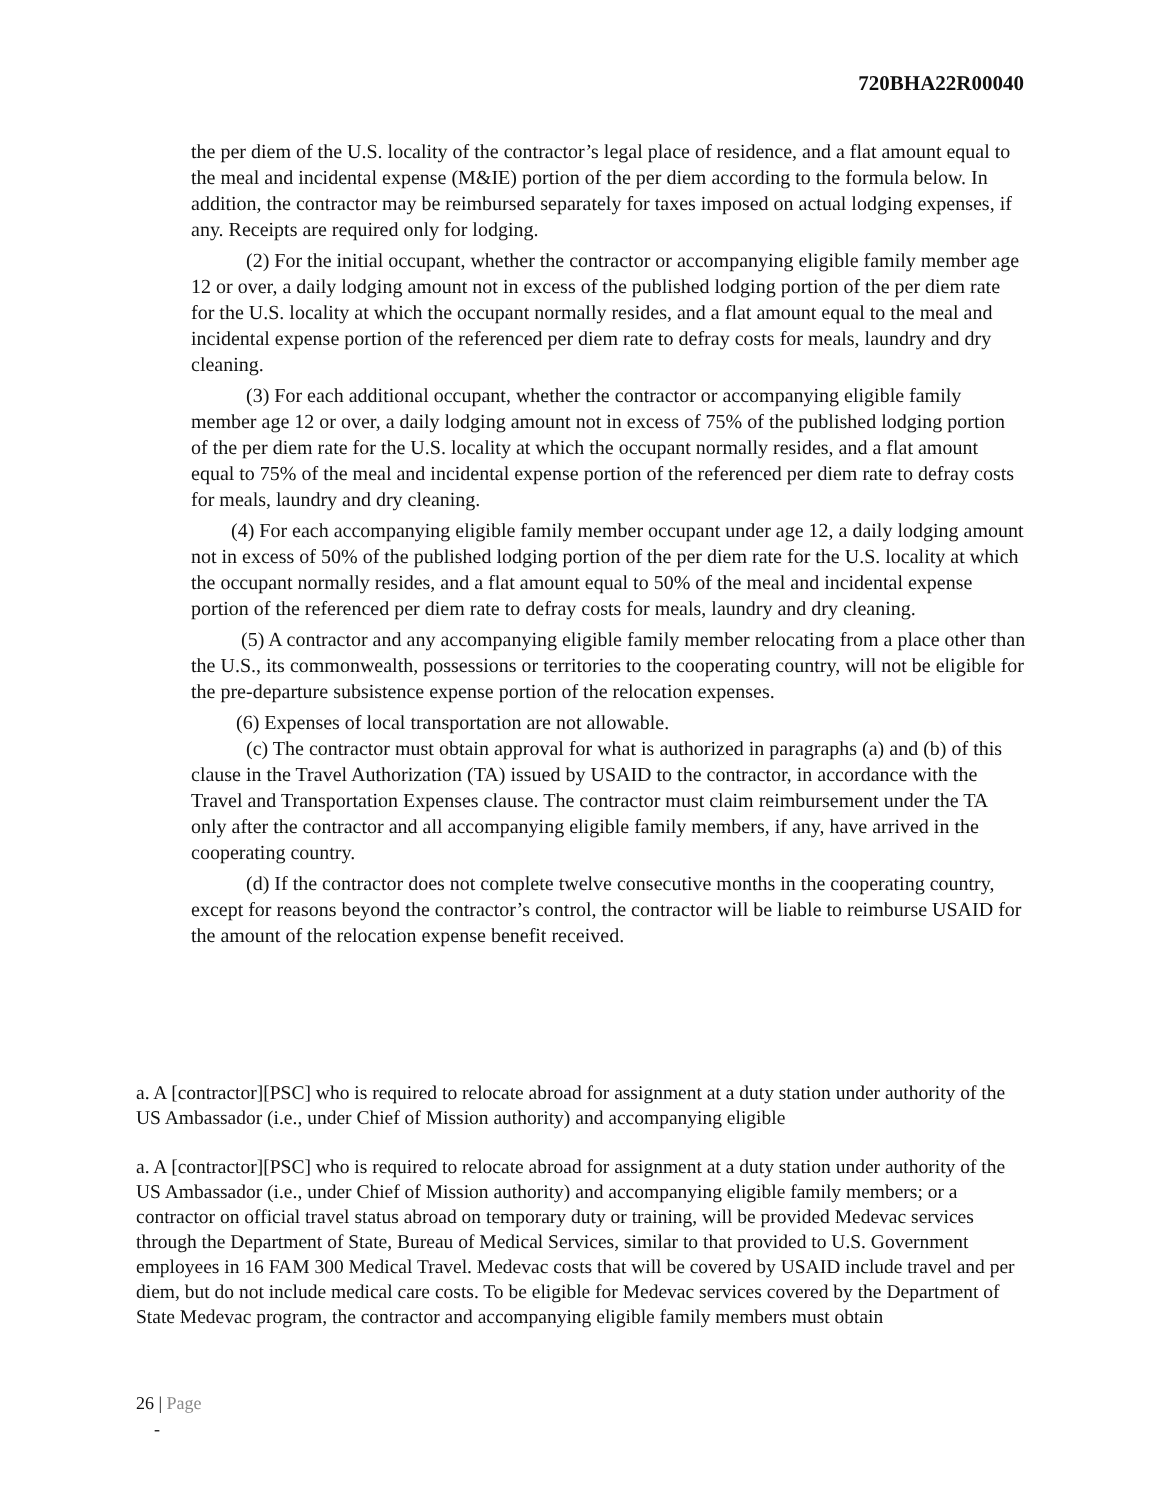720BHA22R00040
the per diem of the U.S. locality of the contractor’s legal place of residence, and a flat amount equal to
the meal and incidental expense (M&IE) portion of the per diem according to the formula below. In addition, the contractor may be reimbursed separately for taxes imposed on actual lodging expenses, if any. Receipts are required only for lodging.
(2) For the initial occupant, whether the contractor or accompanying eligible family member age 12 or over, a daily lodging amount not in excess of the published lodging portion of the per diem rate for the U.S. locality at which the occupant normally resides, and a flat amount equal to the meal and incidental expense portion of the referenced per diem rate to defray costs for meals, laundry and dry cleaning.
(3) For each additional occupant, whether the contractor or accompanying eligible family member age 12 or over, a daily lodging amount not in excess of 75% of the published lodging portion of the per diem rate for the U.S. locality at which the occupant normally resides, and a flat amount equal to 75% of the meal and incidental expense portion of the referenced per diem rate to defray costs for meals, laundry and dry cleaning.
(4) For each accompanying eligible family member occupant under age 12, a daily lodging amount not in excess of 50% of the published lodging portion of the per diem rate for the U.S. locality at which the occupant normally resides, and a flat amount equal to 50% of the meal and incidental expense portion of the referenced per diem rate to defray costs for meals, laundry and dry cleaning.
(5) A contractor and any accompanying eligible family member relocating from a place other than the U.S., its commonwealth, possessions or territories to the cooperating country, will not be eligible for the pre-departure subsistence expense portion of the relocation expenses.
(6) Expenses of local transportation are not allowable.
(c) The contractor must obtain approval for what is authorized in paragraphs (a) and (b) of this clause in the Travel Authorization (TA) issued by USAID to the contractor, in accordance with the Travel and Transportation Expenses clause. The contractor must claim reimbursement under the TA only after the contractor and all accompanying eligible family members, if any, have arrived in the cooperating country.
(d) If the contractor does not complete twelve consecutive months in the cooperating country, except for reasons beyond the contractor’s control, the contractor will be liable to reimburse USAID for the amount of the relocation expense benefit received.
a. A [contractor][PSC] who is required to relocate abroad for assignment at a duty station under authority of the US Ambassador (i.e., under Chief of Mission authority) and accompanying eligible
a. A [contractor][PSC] who is required to relocate abroad for assignment at a duty station under authority of the US Ambassador (i.e., under Chief of Mission authority) and accompanying eligible family members; or a contractor on official travel status abroad on temporary duty or training, will be provided Medevac services through the Department of State, Bureau of Medical Services, similar to that provided to U.S. Government employees in 16 FAM 300 Medical Travel. Medevac costs that will be covered by USAID include travel and per diem, but do not include medical care costs. To be eligible for Medevac services covered by the Department of State Medevac program, the contractor and accompanying eligible family members must obtain
26 | Page
-